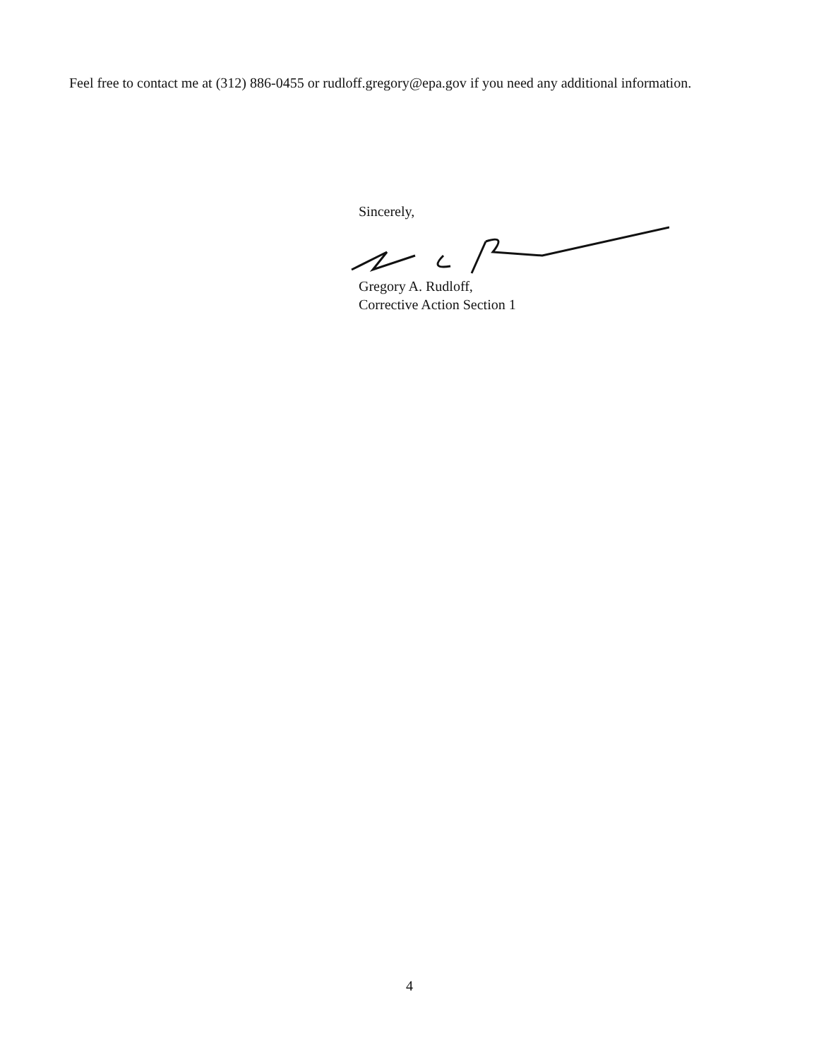Feel free to contact me at (312) 886-0455 or rudloff.gregory@epa.gov if you need any additional information.
Sincerely,
Gregory A. Rudloff,
Corrective Action Section 1
4